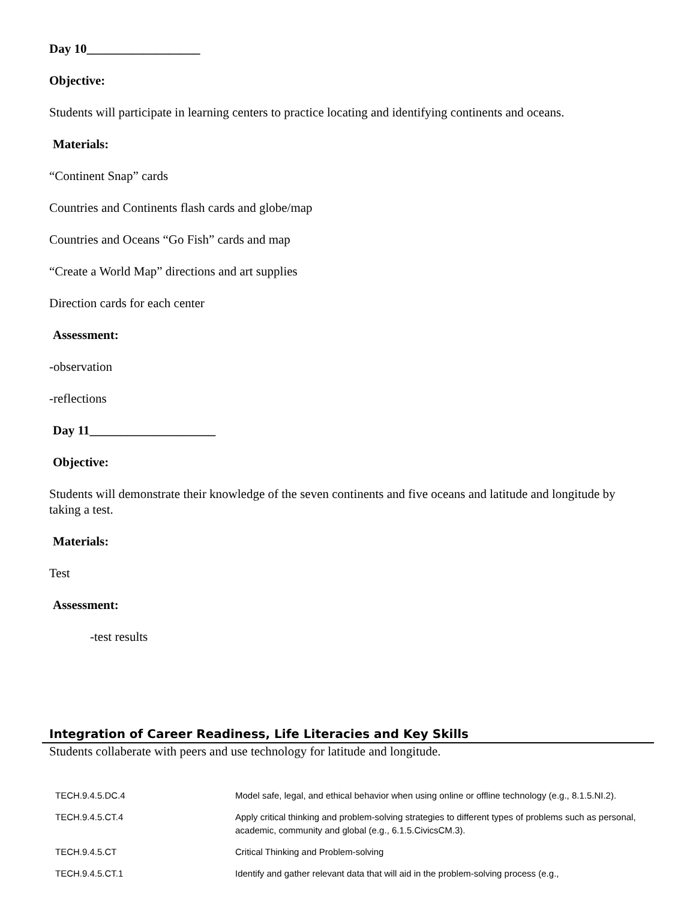Day 10__________________
Objective:
Students will participate in learning centers to practice locating and identifying continents and oceans.
Materials:
“Continent Snap” cards
Countries and Continents flash cards and globe/map
Countries and Oceans “Go Fish” cards and map
“Create a World Map” directions and art supplies
Direction cards for each center
Assessment:
-observation
-reflections
Day 11____________________
Objective:
Students will demonstrate their knowledge of the seven continents and five oceans and latitude and longitude by taking a test.
Materials:
Test
Assessment:
-test results
Integration of Career Readiness, Life Literacies and Key Skills
Students collaberate with peers and use technology for latitude and longitude.
| TECH.9.4.5.DC.4 | Model safe, legal, and ethical behavior when using online or offline technology (e.g., 8.1.5.NI.2). |
| TECH.9.4.5.CT.4 | Apply critical thinking and problem-solving strategies to different types of problems such as personal, academic, community and global (e.g., 6.1.5.CivicsCM.3). |
| TECH.9.4.5.CT | Critical Thinking and Problem-solving |
| TECH.9.4.5.CT.1 | Identify and gather relevant data that will aid in the problem-solving process (e.g., |